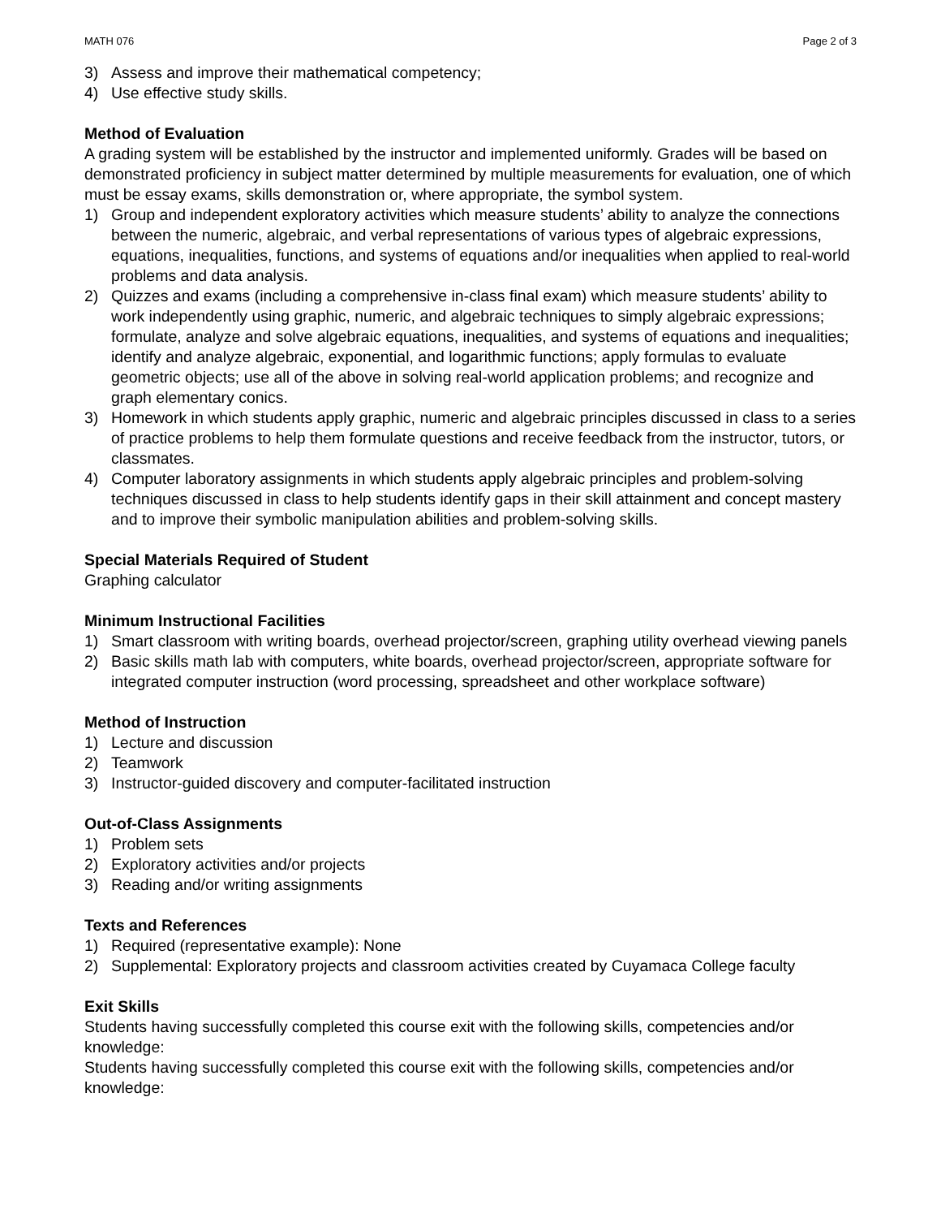MATH 076 Page 2 of 3
3) Assess and improve their mathematical competency;
4) Use effective study skills.
Method of Evaluation
A grading system will be established by the instructor and implemented uniformly. Grades will be based on demonstrated proficiency in subject matter determined by multiple measurements for evaluation, one of which must be essay exams, skills demonstration or, where appropriate, the symbol system.
1) Group and independent exploratory activities which measure students’ ability to analyze the connections between the numeric, algebraic, and verbal representations of various types of algebraic expressions, equations, inequalities, functions, and systems of equations and/or inequalities when applied to real-world problems and data analysis.
2) Quizzes and exams (including a comprehensive in-class final exam) which measure students’ ability to work independently using graphic, numeric, and algebraic techniques to simply algebraic expressions; formulate, analyze and solve algebraic equations, inequalities, and systems of equations and inequalities; identify and analyze algebraic, exponential, and logarithmic functions; apply formulas to evaluate geometric objects; use all of the above in solving real-world application problems; and recognize and graph elementary conics.
3) Homework in which students apply graphic, numeric and algebraic principles discussed in class to a series of practice problems to help them formulate questions and receive feedback from the instructor, tutors, or classmates.
4) Computer laboratory assignments in which students apply algebraic principles and problem-solving techniques discussed in class to help students identify gaps in their skill attainment and concept mastery and to improve their symbolic manipulation abilities and problem-solving skills.
Special Materials Required of Student
Graphing calculator
Minimum Instructional Facilities
1) Smart classroom with writing boards, overhead projector/screen, graphing utility overhead viewing panels
2) Basic skills math lab with computers, white boards, overhead projector/screen, appropriate software for integrated computer instruction (word processing, spreadsheet and other workplace software)
Method of Instruction
1) Lecture and discussion
2) Teamwork
3) Instructor-guided discovery and computer-facilitated instruction
Out-of-Class Assignments
1) Problem sets
2) Exploratory activities and/or projects
3) Reading and/or writing assignments
Texts and References
1) Required (representative example): None
2) Supplemental: Exploratory projects and classroom activities created by Cuyamaca College faculty
Exit Skills
Students having successfully completed this course exit with the following skills, competencies and/or knowledge:
Students having successfully completed this course exit with the following skills, competencies and/or knowledge: